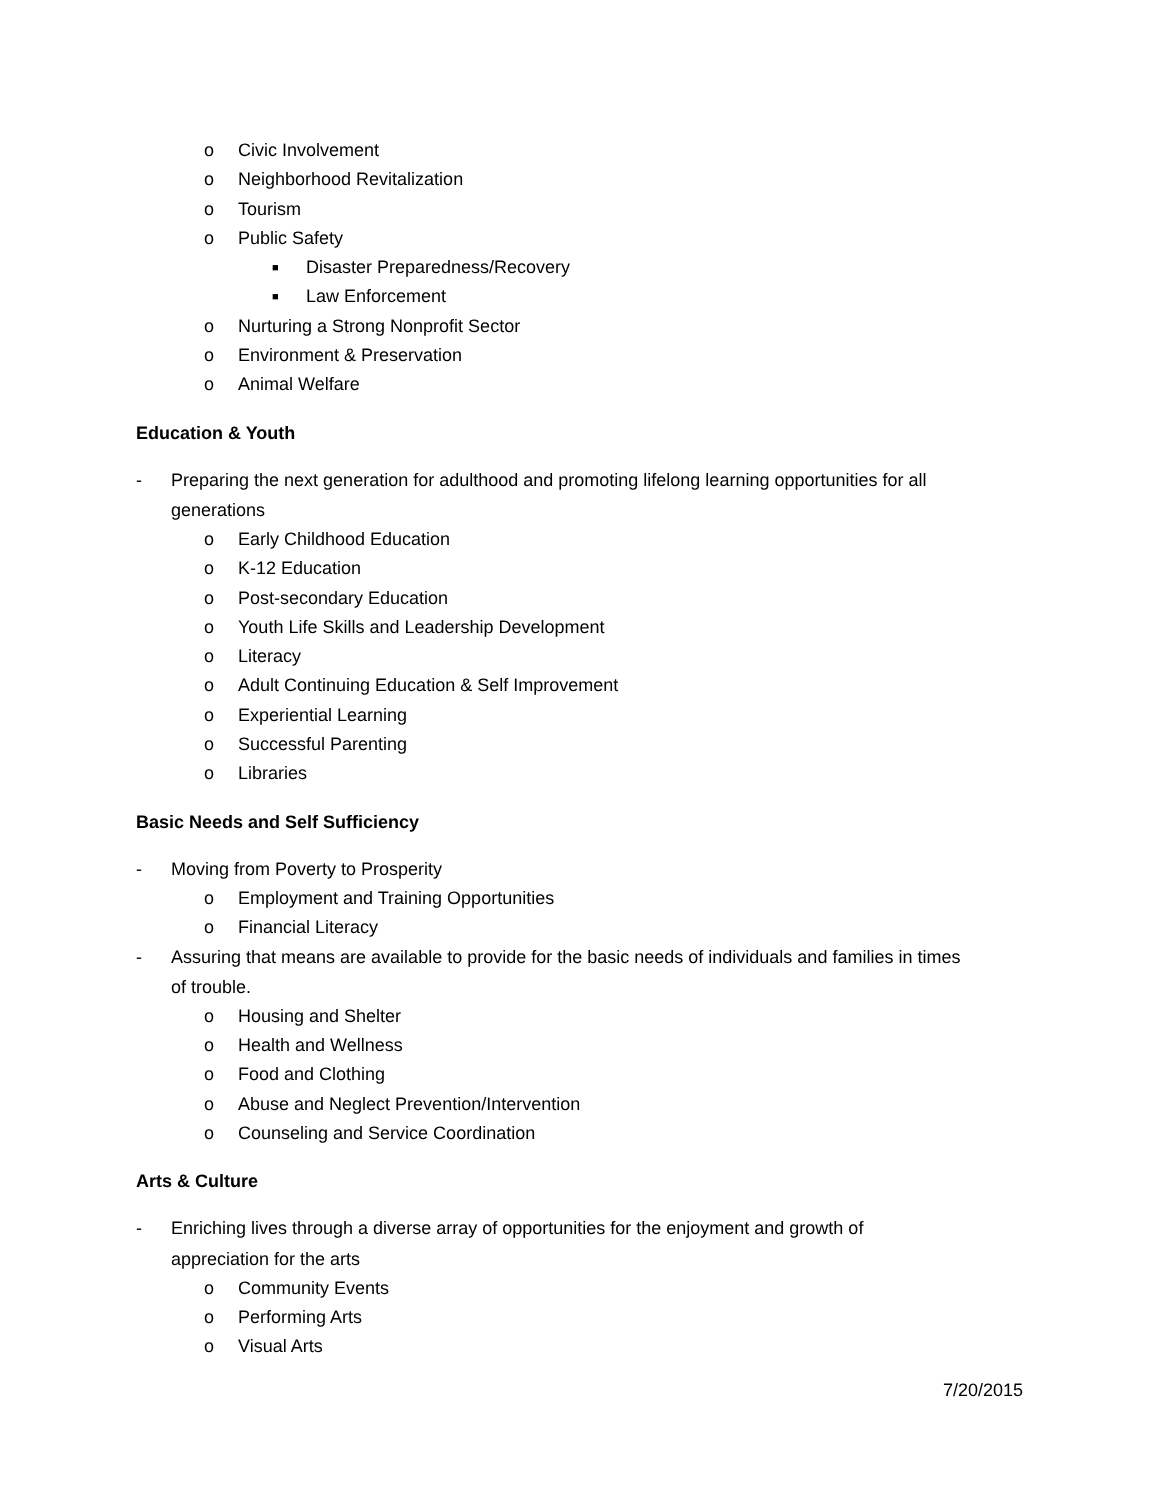o Civic Involvement
o Neighborhood Revitalization
o Tourism
o Public Safety
■ Disaster Preparedness/Recovery
■ Law Enforcement
o Nurturing a Strong Nonprofit Sector
o Environment & Preservation
o Animal Welfare
Education & Youth
- Preparing the next generation for adulthood and promoting lifelong learning opportunities for all
generations
o Early Childhood Education
o K-12 Education
o Post-secondary Education
o Youth Life Skills and Leadership Development
o Literacy
o Adult Continuing Education & Self Improvement
o Experiential Learning
o Successful Parenting
o Libraries
Basic Needs and Self Sufficiency
- Moving from Poverty to Prosperity
o Employment and Training Opportunities
o Financial Literacy
- Assuring that means are available to provide for the basic needs of individuals and families in times
of trouble.
o Housing and Shelter
o Health and Wellness
o Food and Clothing
o Abuse and Neglect Prevention/Intervention
o Counseling and Service Coordination
Arts & Culture
- Enriching lives through a diverse array of opportunities for the enjoyment and growth of
appreciation for the arts
o Community Events
o Performing Arts
o Visual Arts
7/20/2015